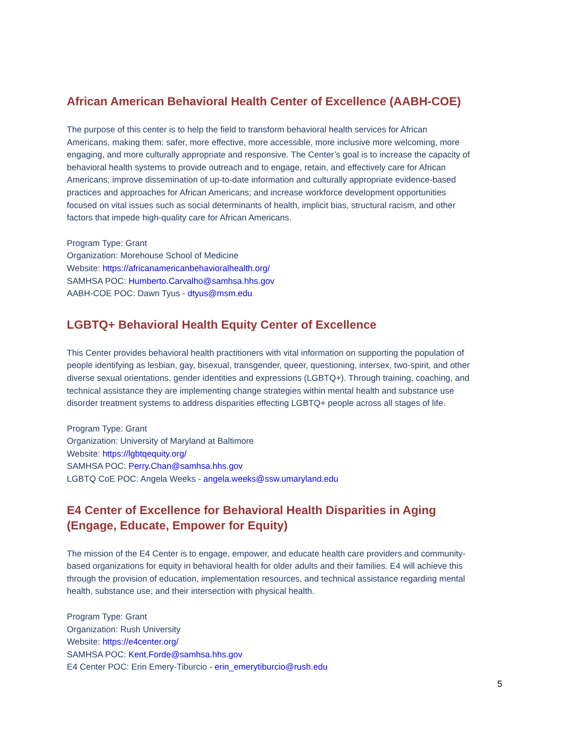African American Behavioral Health Center of Excellence (AABH-COE)
The purpose of this center is to help the field to transform behavioral health services for African Americans, making them: safer, more effective, more accessible, more inclusive more welcoming, more engaging, and more culturally appropriate and responsive. The Center’s goal is to increase the capacity of behavioral health systems to provide outreach and to engage, retain, and effectively care for African Americans; improve dissemination of up-to-date information and culturally appropriate evidence-based practices and approaches for African Americans; and increase workforce development opportunities focused on vital issues such as social determinants of health, implicit bias, structural racism, and other factors that impede high-quality care for African Americans.
Program Type: Grant
Organization: Morehouse School of Medicine
Website: https://africanamericanbehavioralhealth.org/
SAMHSA POC: Humberto.Carvalho@samhsa.hhs.gov
AABH-COE POC: Dawn Tyus - dtyus@msm.edu
LGBTQ+ Behavioral Health Equity Center of Excellence
This Center provides behavioral health practitioners with vital information on supporting the population of people identifying as lesbian, gay, bisexual, transgender, queer, questioning, intersex, two-spirit, and other diverse sexual orientations, gender identities and expressions (LGBTQ+). Through training, coaching, and technical assistance they are implementing change strategies within mental health and substance use disorder treatment systems to address disparities effecting LGBTQ+ people across all stages of life.
Program Type: Grant
Organization: University of Maryland at Baltimore
Website: https://lgbtqequity.org/
SAMHSA POC: Perry.Chan@samhsa.hhs.gov
LGBTQ CoE POC: Angela Weeks - angela.weeks@ssw.umaryland.edu
E4 Center of Excellence for Behavioral Health Disparities in Aging (Engage, Educate, Empower for Equity)
The mission of the E4 Center is to engage, empower, and educate health care providers and community-based organizations for equity in behavioral health for older adults and their families. E4 will achieve this through the provision of education, implementation resources, and technical assistance regarding mental health, substance use, and their intersection with physical health.
Program Type: Grant
Organization: Rush University
Website: https://e4center.org/
SAMHSA POC: Kent.Forde@samhsa.hhs.gov
E4 Center POC: Erin Emery-Tiburcio - erin_emerytiburcio@rush.edu
5